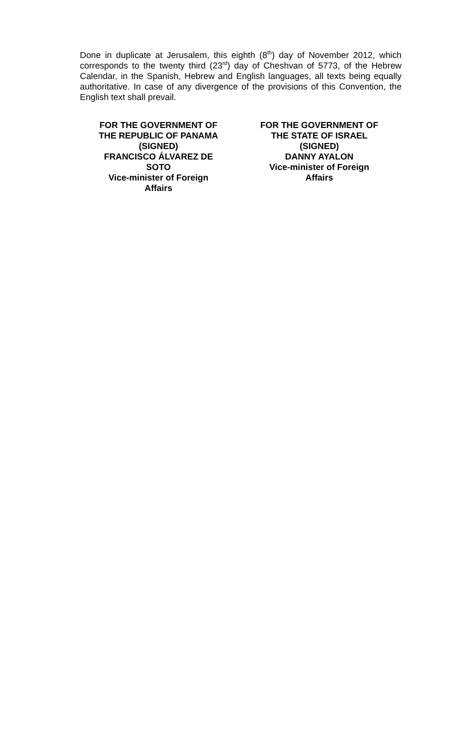Done in duplicate at Jerusalem, this eighth (8<sup>th</sup>) day of November 2012, which corresponds to the twenty third (23<sup>rd</sup>) day of Cheshvan of 5773, of the Hebrew Calendar, in the Spanish, Hebrew and English languages, all texts being equally authoritative. In case of any divergence of the provisions of this Convention, the English text shall prevail.
FOR THE GOVERNMENT OF
THE REPUBLIC OF PANAMA
(SIGNED)
FRANCISCO ÁLVAREZ DE
SOTO
Vice-minister of Foreign
Affairs
FOR THE GOVERNMENT OF
THE STATE OF ISRAEL
(SIGNED)
DANNY AYALON
Vice-minister of Foreign
Affairs